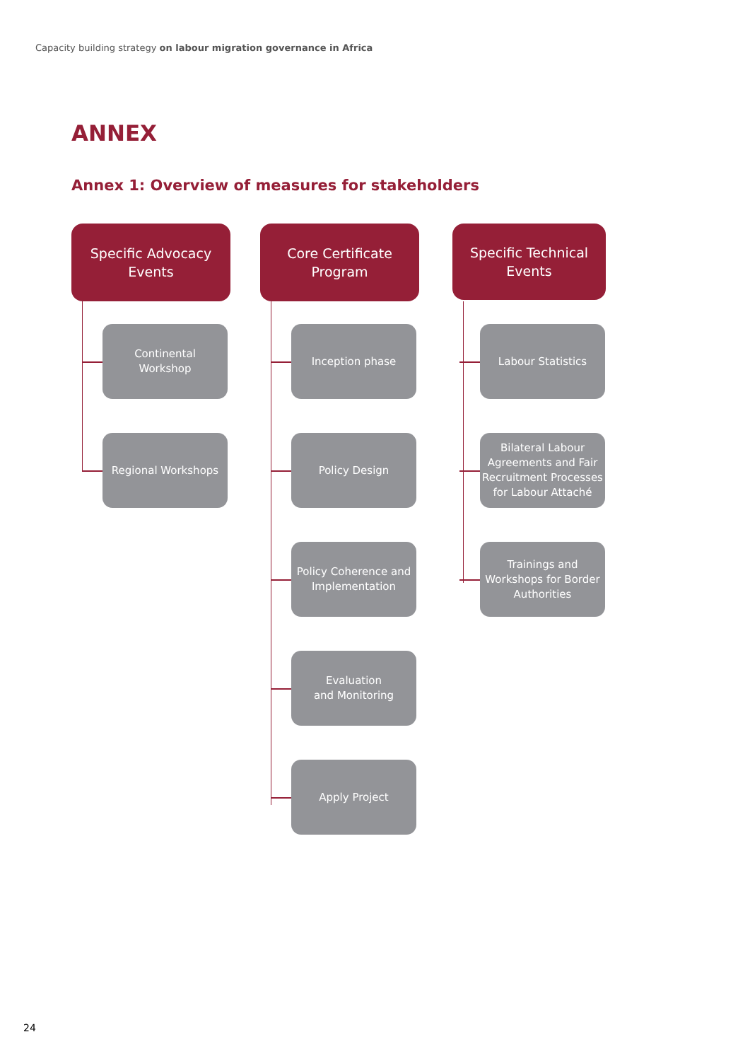Capacity building strategy on labour migration governance in Africa
ANNEX
Annex 1: Overview of measures for stakeholders
Specific Advocacy
Events
Continental
Workshop
Regional Workshops
Core Certificate
Program
Inception phase
Policy Design
Policy Coherence and Implementation
Evaluation
and Monitoring
Apply Project
Specific Technical
Events
Labour Statistics
Bilateral Labour Agreements and Fair Recruitment Processes for Labour Attaché
Trainings and Workshops for Border Authorities
24